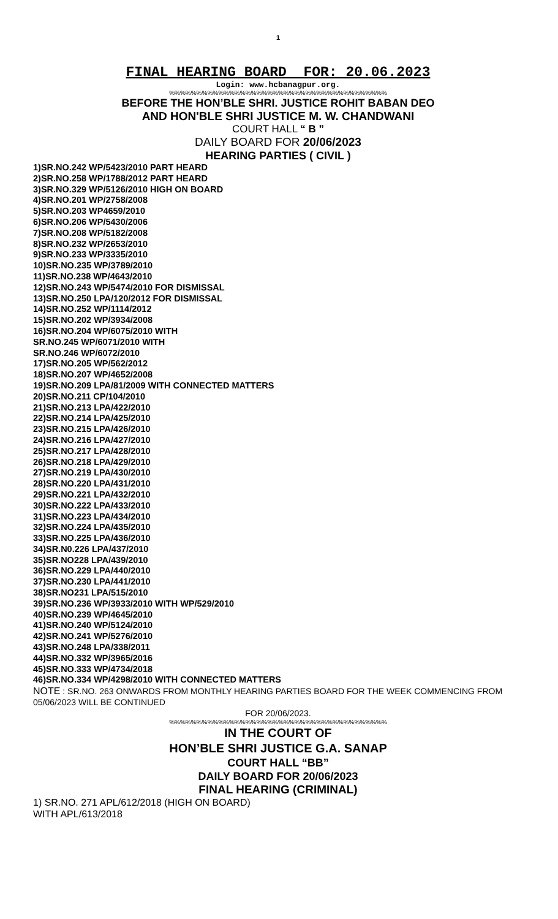1
FINAL HEARING BOARD FOR: 20.06.2023
Login: www.hcbanagpur.org.
%%%%%%%%%%%%%%%%%%%%%%%%%%%%%%%%%%%%%%%%
BEFORE THE HON’BLE SHRI. JUSTICE ROHIT BABAN DEO
AND HON'BLE SHRI JUSTICE M. W. CHANDWANI
COURT HALL “ B ”
DAILY BOARD FOR 20/06/2023
HEARING PARTIES ( CIVIL )
1)SR.NO.242 WP/5423/2010 PART HEARD
2)SR.NO.258 WP/1788/2012 PART HEARD
3)SR.NO.329 WP/5126/2010 HIGH ON BOARD
4)SR.NO.201 WP/2758/2008
5)SR.NO.203 WP4659/2010
6)SR.NO.206 WP/5430/2006
7)SR.NO.208 WP/5182/2008
8)SR.NO.232 WP/2653/2010
9)SR.NO.233 WP/3335/2010
10)SR.NO.235 WP/3789/2010
11)SR.NO.238 WP/4643/2010
12)SR.NO.243 WP/5474/2010 FOR DISMISSAL
13)SR.NO.250 LPA/120/2012 FOR DISMISSAL
14)SR.NO.252 WP/1114/2012
15)SR.NO.202 WP/3934/2008
16)SR.NO.204 WP/6075/2010 WITH
SR.NO.245 WP/6071/2010 WITH
SR.NO.246 WP/6072/2010
17)SR.NO.205 WP/562/2012
18)SR.NO.207 WP/4652/2008
19)SR.NO.209 LPA/81/2009 WITH CONNECTED MATTERS
20)SR.NO.211 CP/104/2010
21)SR.NO.213 LPA/422/2010
22)SR.NO.214 LPA/425/2010
23)SR.NO.215 LPA/426/2010
24)SR.NO.216 LPA/427/2010
25)SR.NO.217 LPA/428/2010
26)SR.NO.218 LPA/429/2010
27)SR.NO.219 LPA/430/2010
28)SR.NO.220 LPA/431/2010
29)SR.NO.221 LPA/432/2010
30)SR.NO.222 LPA/433/2010
31)SR.NO.223 LPA/434/2010
32)SR.NO.224 LPA/435/2010
33)SR.NO.225 LPA/436/2010
34)SR.N0.226 LPA/437/2010
35)SR.NO228 LPA/439/2010
36)SR.NO.229 LPA/440/2010
37)SR.NO.230 LPA/441/2010
38)SR.NO231 LPA/515/2010
39)SR.NO.236 WP/3933/2010 WITH WP/529/2010
40)SR.NO.239 WP/4645/2010
41)SR.NO.240 WP/5124/2010
42)SR.NO.241 WP/5276/2010
43)SR.NO.248 LPA/338/2011
44)SR.NO.332 WP/3965/2016
45)SR.NO.333 WP/4734/2018
46)SR.NO.334 WP/4298/2010 WITH CONNECTED MATTERS
NOTE : SR.NO. 263 ONWARDS FROM MONTHLY HEARING PARTIES BOARD FOR THE WEEK COMMENCING FROM 05/06/2023 WILL BE CONTINUED
FOR 20/06/2023.
%%%%%%%%%%%%%%%%%%%%%%%%%%%%%%%%%%%%%%%%
IN THE COURT OF
HON’BLE SHRI JUSTICE G.A. SANAP
COURT HALL “BB”
DAILY BOARD FOR 20/06/2023
FINAL HEARING (CRIMINAL)
1) SR.NO. 271 APL/612/2018 (HIGH ON BOARD)
WITH APL/613/2018